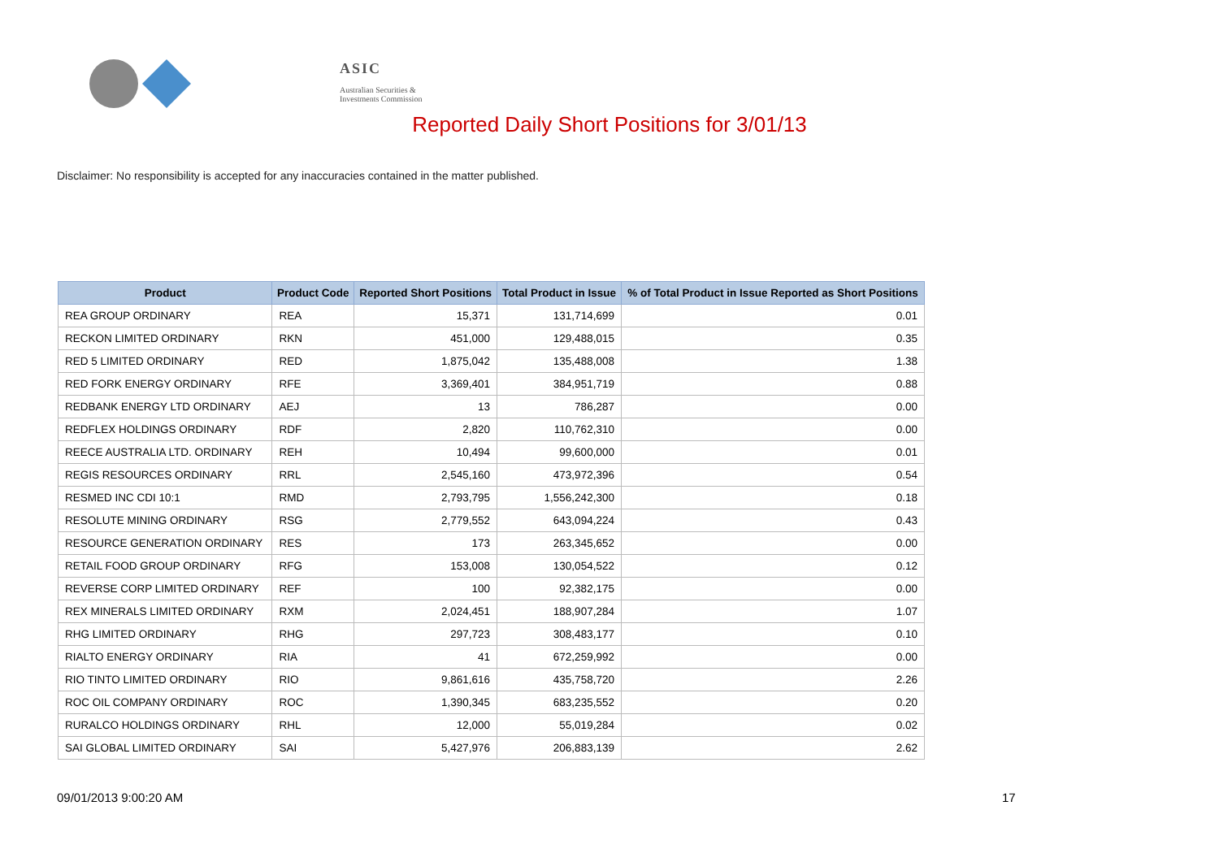ASIC
Australian Securities & Investments Commission
Reported Daily Short Positions for 3/01/13
Disclaimer: No responsibility is accepted for any inaccuracies contained in the matter published.
| Product | Product Code | Reported Short Positions | Total Product in Issue | % of Total Product in Issue Reported as Short Positions |
| --- | --- | --- | --- | --- |
| REA GROUP ORDINARY | REA | 15,371 | 131,714,699 | 0.01 |
| RECKON LIMITED ORDINARY | RKN | 451,000 | 129,488,015 | 0.35 |
| RED 5 LIMITED ORDINARY | RED | 1,875,042 | 135,488,008 | 1.38 |
| RED FORK ENERGY ORDINARY | RFE | 3,369,401 | 384,951,719 | 0.88 |
| REDBANK ENERGY LTD ORDINARY | AEJ | 13 | 786,287 | 0.00 |
| REDFLEX HOLDINGS ORDINARY | RDF | 2,820 | 110,762,310 | 0.00 |
| REECE AUSTRALIA LTD. ORDINARY | REH | 10,494 | 99,600,000 | 0.01 |
| REGIS RESOURCES ORDINARY | RRL | 2,545,160 | 473,972,396 | 0.54 |
| RESMED INC CDI 10:1 | RMD | 2,793,795 | 1,556,242,300 | 0.18 |
| RESOLUTE MINING ORDINARY | RSG | 2,779,552 | 643,094,224 | 0.43 |
| RESOURCE GENERATION ORDINARY | RES | 173 | 263,345,652 | 0.00 |
| RETAIL FOOD GROUP ORDINARY | RFG | 153,008 | 130,054,522 | 0.12 |
| REVERSE CORP LIMITED ORDINARY | REF | 100 | 92,382,175 | 0.00 |
| REX MINERALS LIMITED ORDINARY | RXM | 2,024,451 | 188,907,284 | 1.07 |
| RHG LIMITED ORDINARY | RHG | 297,723 | 308,483,177 | 0.10 |
| RIALTO ENERGY ORDINARY | RIA | 41 | 672,259,992 | 0.00 |
| RIO TINTO LIMITED ORDINARY | RIO | 9,861,616 | 435,758,720 | 2.26 |
| ROC OIL COMPANY ORDINARY | ROC | 1,390,345 | 683,235,552 | 0.20 |
| RURALCO HOLDINGS ORDINARY | RHL | 12,000 | 55,019,284 | 0.02 |
| SAI GLOBAL LIMITED ORDINARY | SAI | 5,427,976 | 206,883,139 | 2.62 |
09/01/2013 9:00:20 AM 17